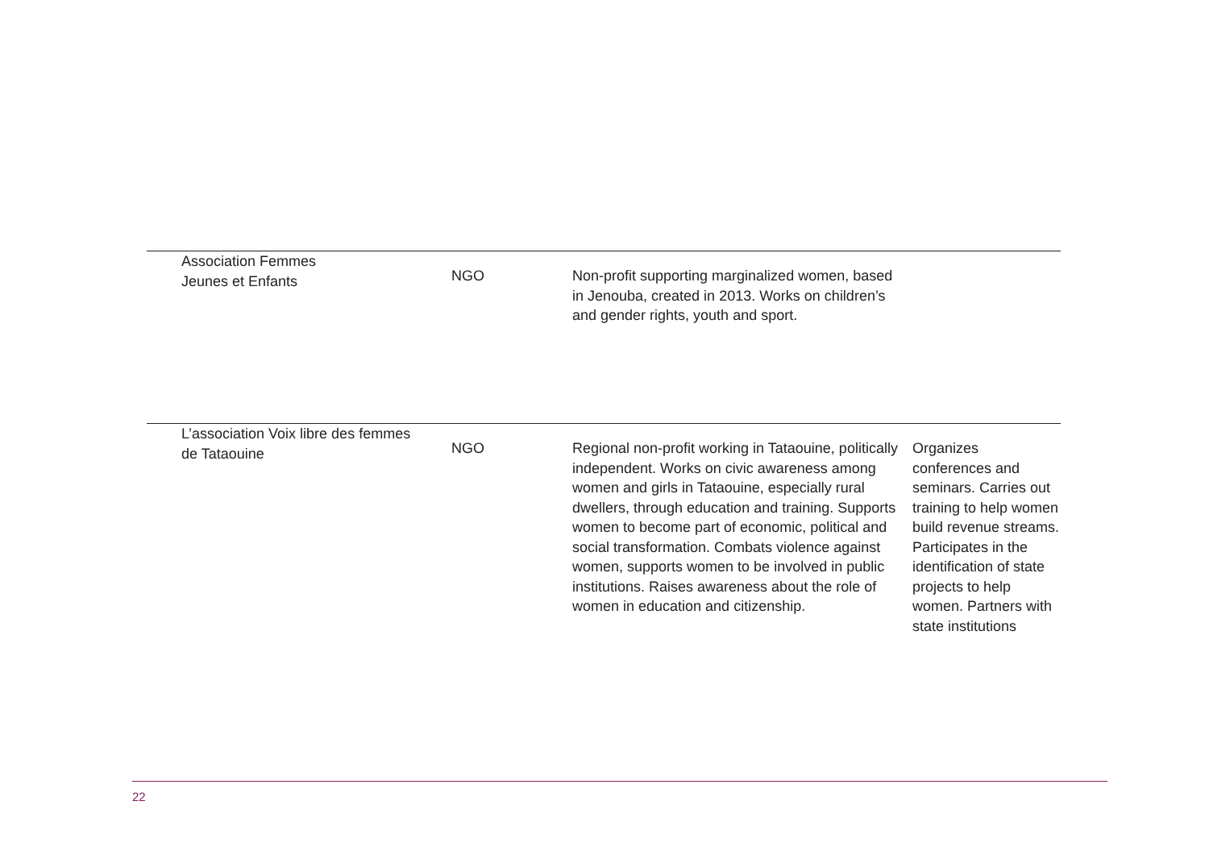| Association Femmes Jeunes et Enfants | NGO | Non-profit supporting marginalized women, based in Jenouba, created in 2013. Works on children’s and gender rights, youth and sport. | |
| L’association Voix libre des femmes de Tataouine | NGO | Regional non-profit working in Tataouine, politically independent. Works on civic awareness among women and girls in Tataouine, especially rural dwellers, through education and training. Supports women to become part of economic, political and social transformation. Combats violence against women, supports women to be involved in public institutions. Raises awareness about the role of women in education and citizenship. | Organizes conferences and seminars. Carries out training to help women build revenue streams. Participates in the identification of state projects to help women. Partners with state institutions |
22